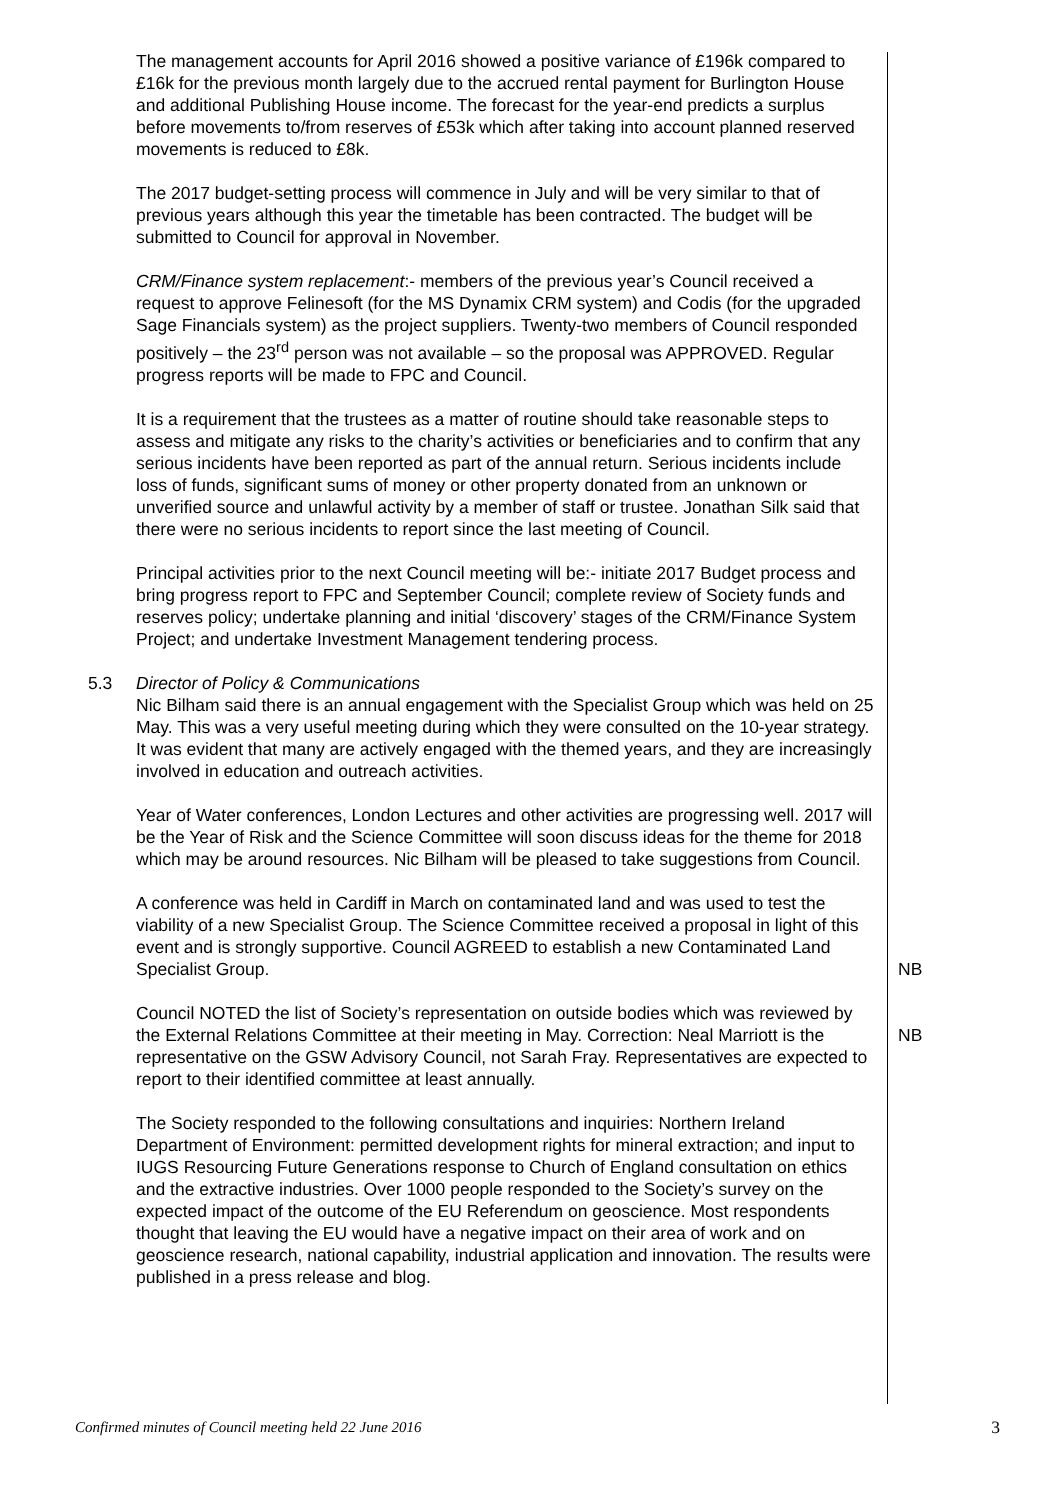The management accounts for April 2016 showed a positive variance of £196k compared to £16k for the previous month largely due to the accrued rental payment for Burlington House and additional Publishing House income. The forecast for the year-end predicts a surplus before movements to/from reserves of £53k which after taking into account planned reserved movements is reduced to £8k.
The 2017 budget-setting process will commence in July and will be very similar to that of previous years although this year the timetable has been contracted. The budget will be submitted to Council for approval in November.
CRM/Finance system replacement:- members of the previous year’s Council received a request to approve Felinesoft (for the MS Dynamix CRM system) and Codis (for the upgraded Sage Financials system) as the project suppliers. Twenty-two members of Council responded positively – the 23<sup>rd</sup> person was not available – so the proposal was APPROVED. Regular progress reports will be made to FPC and Council.
It is a requirement that the trustees as a matter of routine should take reasonable steps to assess and mitigate any risks to the charity’s activities or beneficiaries and to confirm that any serious incidents have been reported as part of the annual return. Serious incidents include loss of funds, significant sums of money or other property donated from an unknown or unverified source and unlawful activity by a member of staff or trustee. Jonathan Silk said that there were no serious incidents to report since the last meeting of Council.
Principal activities prior to the next Council meeting will be:- initiate 2017 Budget process and bring progress report to FPC and September Council; complete review of Society funds and reserves policy; undertake planning and initial ‘discovery’ stages of the CRM/Finance System Project; and undertake Investment Management tendering process.
5.3 Director of Policy & Communications
Nic Bilham said there is an annual engagement with the Specialist Group which was held on 25 May. This was a very useful meeting during which they were consulted on the 10-year strategy. It was evident that many are actively engaged with the themed years, and they are increasingly involved in education and outreach activities.
Year of Water conferences, London Lectures and other activities are progressing well. 2017 will be the Year of Risk and the Science Committee will soon discuss ideas for the theme for 2018 which may be around resources. Nic Bilham will be pleased to take suggestions from Council.
A conference was held in Cardiff in March on contaminated land and was used to test the viability of a new Specialist Group. The Science Committee received a proposal in light of this event and is strongly supportive. Council AGREED to establish a new Contaminated Land Specialist Group.
NB
Council NOTED the list of Society’s representation on outside bodies which was reviewed by the External Relations Committee at their meeting in May. Correction: Neal Marriott is the representative on the GSW Advisory Council, not Sarah Fray. Representatives are expected to report to their identified committee at least annually.
NB
The Society responded to the following consultations and inquiries: Northern Ireland Department of Environment: permitted development rights for mineral extraction; and input to IUGS Resourcing Future Generations response to Church of England consultation on ethics and the extractive industries. Over 1000 people responded to the Society’s survey on the expected impact of the outcome of the EU Referendum on geoscience. Most respondents thought that leaving the EU would have a negative impact on their area of work and on geoscience research, national capability, industrial application and innovation. The results were published in a press release and blog.
Confirmed minutes of Council meeting held 22 June 2016 3